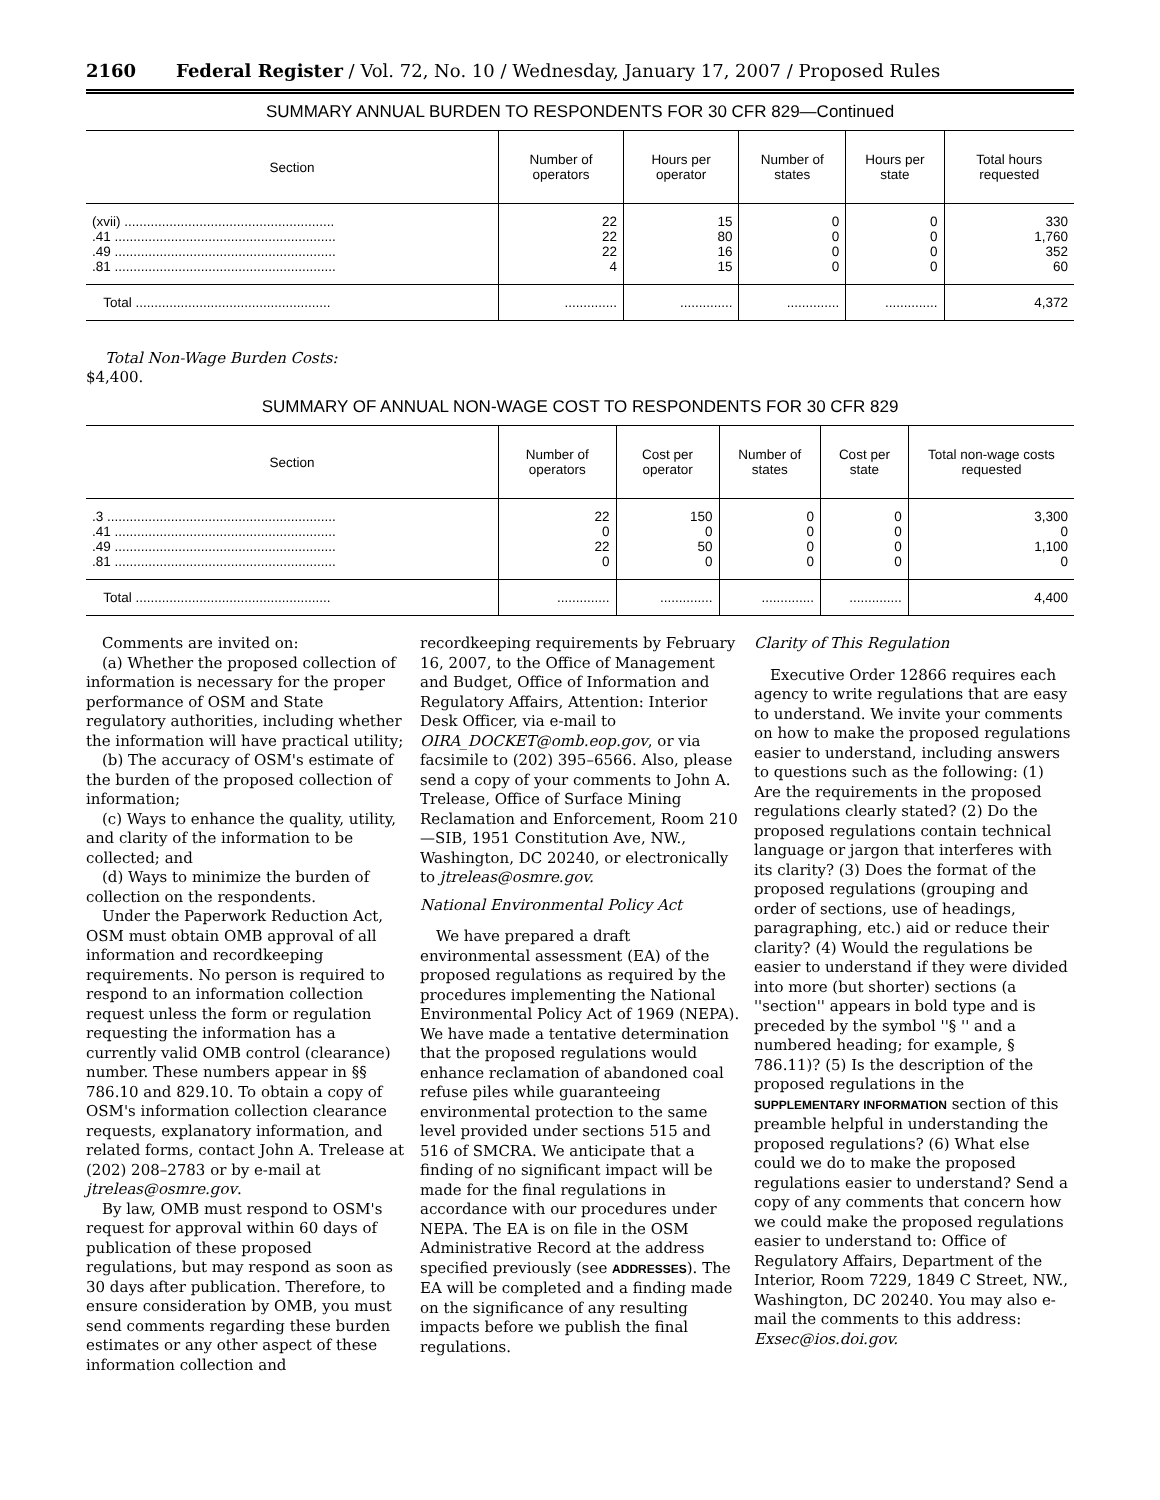2160 Federal Register / Vol. 72, No. 10 / Wednesday, January 17, 2007 / Proposed Rules
SUMMARY ANNUAL BURDEN TO RESPONDENTS FOR 30 CFR 829—Continued
| Section | Number of operators | Hours per operator | Number of states | Hours per state | Total hours requested |
| --- | --- | --- | --- | --- | --- |
| (xvii) ........................................................ | 22 | 15 | 0 | 0 | 330 |
| .41 ........................................................... | 22 | 80 | 0 | 0 | 1,760 |
| .49 ........................................................... | 22 | 16 | 0 | 0 | 352 |
| .81 ........................................................... | 4 | 15 | 0 | 0 | 60 |
| Total .................................................... | .............. | .............. | .............. | .............. | 4,372 |
Total Non-Wage Burden Costs:
$4,400.
SUMMARY OF ANNUAL NON-WAGE COST TO RESPONDENTS FOR 30 CFR 829
| Section | Number of operators | Cost per operator | Number of states | Cost per state | Total non-wage costs requested |
| --- | --- | --- | --- | --- | --- |
| .3 ............................................................. | 22 | 150 | 0 | 0 | 3,300 |
| .41 ........................................................... | 0 | 0 | 0 | 0 | 0 |
| .49 ........................................................... | 22 | 50 | 0 | 0 | 1,100 |
| .81 ........................................................... | 0 | 0 | 0 | 0 | 0 |
| Total .................................................... | .............. | .............. | .............. | .............. | 4,400 |
Comments are invited on:
(a) Whether the proposed collection of information is necessary for the proper performance of OSM and State regulatory authorities, including whether the information will have practical utility;
(b) The accuracy of OSM's estimate of the burden of the proposed collection of information;
(c) Ways to enhance the quality, utility, and clarity of the information to be collected; and
(d) Ways to minimize the burden of collection on the respondents.
Under the Paperwork Reduction Act, OSM must obtain OMB approval of all information and recordkeeping requirements. No person is required to respond to an information collection request unless the form or regulation requesting the information has a currently valid OMB control (clearance) number. These numbers appear in §§ 786.10 and 829.10. To obtain a copy of OSM's information collection clearance requests, explanatory information, and related forms, contact John A. Trelease at (202) 208–2783 or by e-mail at jtreleas@osmre.gov.
By law, OMB must respond to OSM's request for approval within 60 days of publication of these proposed regulations, but may respond as soon as 30 days after publication. Therefore, to ensure consideration by OMB, you must send comments regarding these burden estimates or any other aspect of these information collection and
recordkeeping requirements by February 16, 2007, to the Office of Management and Budget, Office of Information and Regulatory Affairs, Attention: Interior Desk Officer, via e-mail to OIRA_DOCKET@omb.eop.gov, or via facsimile to (202) 395–6566. Also, please send a copy of your comments to John A. Trelease, Office of Surface Mining Reclamation and Enforcement, Room 210—SIB, 1951 Constitution Ave, NW., Washington, DC 20240, or electronically to jtreleas@osmre.gov.
National Environmental Policy Act
We have prepared a draft environmental assessment (EA) of the proposed regulations as required by the procedures implementing the National Environmental Policy Act of 1969 (NEPA). We have made a tentative determination that the proposed regulations would enhance reclamation of abandoned coal refuse piles while guaranteeing environmental protection to the same level provided under sections 515 and 516 of SMCRA. We anticipate that a finding of no significant impact will be made for the final regulations in accordance with our procedures under NEPA. The EA is on file in the OSM Administrative Record at the address specified previously (see ADDRESSES). The EA will be completed and a finding made on the significance of any resulting impacts before we publish the final regulations.
Clarity of This Regulation
Executive Order 12866 requires each agency to write regulations that are easy to understand. We invite your comments on how to make the proposed regulations easier to understand, including answers to questions such as the following: (1) Are the requirements in the proposed regulations clearly stated? (2) Do the proposed regulations contain technical language or jargon that interferes with its clarity? (3) Does the format of the proposed regulations (grouping and order of sections, use of headings, paragraphing, etc.) aid or reduce their clarity? (4) Would the regulations be easier to understand if they were divided into more (but shorter) sections (a ''section'' appears in bold type and is preceded by the symbol ''§ '' and a numbered heading; for example, § 786.11)? (5) Is the description of the proposed regulations in the SUPPLEMENTARY INFORMATION section of this preamble helpful in understanding the proposed regulations? (6) What else could we do to make the proposed regulations easier to understand? Send a copy of any comments that concern how we could make the proposed regulations easier to understand to: Office of Regulatory Affairs, Department of the Interior, Room 7229, 1849 C Street, NW., Washington, DC 20240. You may also e-mail the comments to this address: Exsec@ios.doi.gov.